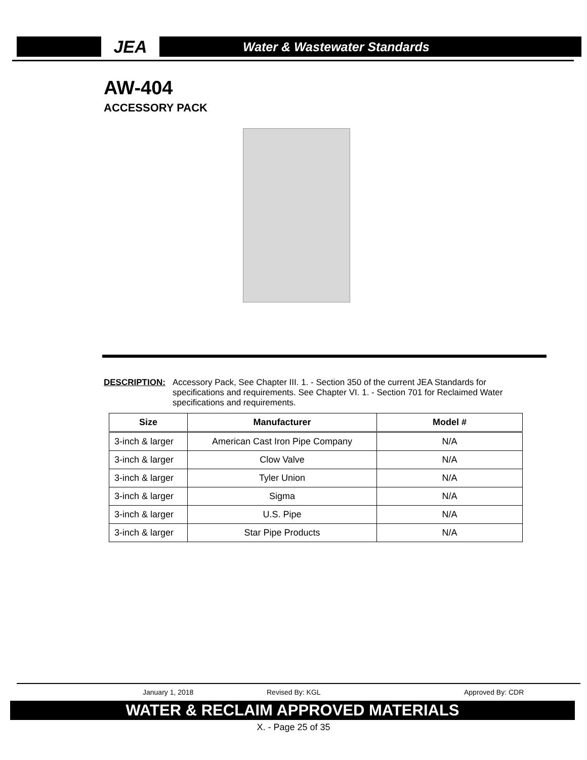JEA Water & Wastewater Standards
AW-404
ACCESSORY PACK
DESCRIPTION: Accessory Pack, See Chapter III. 1. - Section 350 of the current JEA Standards for specifications and requirements. See Chapter VI. 1. - Section 701 for Reclaimed Water specifications and requirements.
| Size | Manufacturer | Model # |
| --- | --- | --- |
| 3-inch & larger | American Cast Iron Pipe Company | N/A |
| 3-inch & larger | Clow Valve | N/A |
| 3-inch & larger | Tyler Union | N/A |
| 3-inch & larger | Sigma | N/A |
| 3-inch & larger | U.S. Pipe | N/A |
| 3-inch & larger | Star Pipe Products | N/A |
January 1, 2018 Revised By: KGL Approved By: CDR
WATER & RECLAIM APPROVED MATERIALS
X. - Page 25 of 35